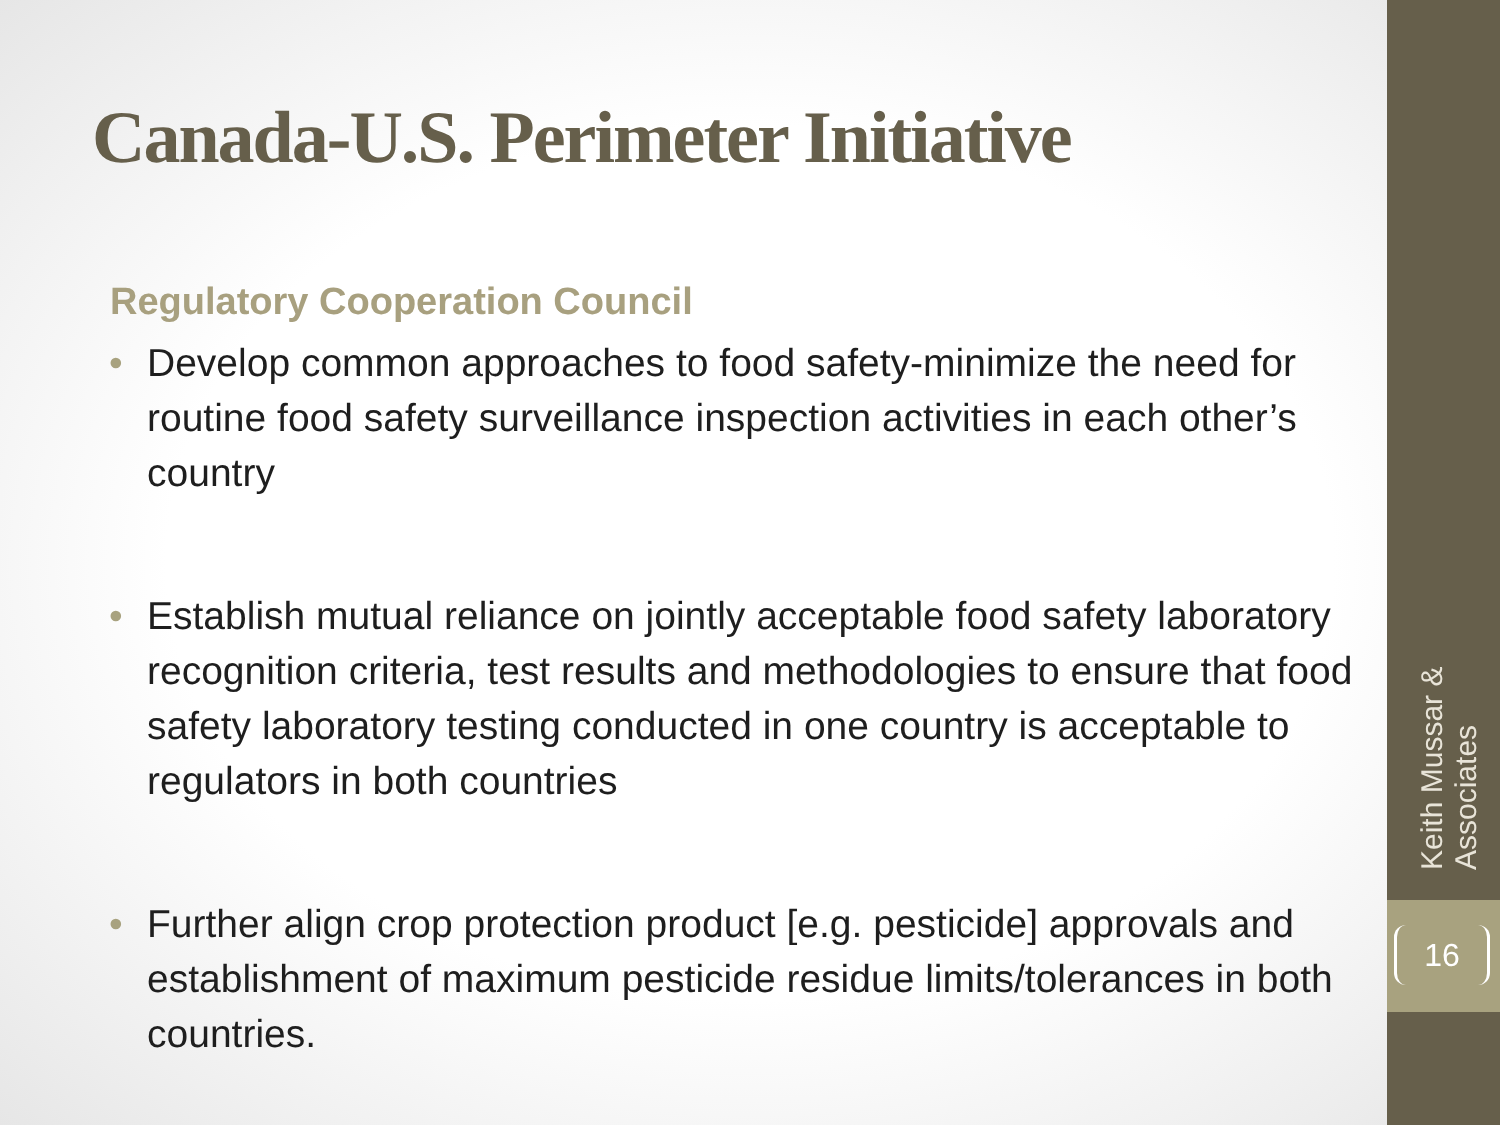Canada-U.S. Perimeter Initiative
Regulatory Cooperation Council
• Develop common approaches to food safety-minimize the need for routine food safety surveillance inspection activities in each other’s country
• Establish mutual reliance on jointly acceptable food safety laboratory recognition criteria, test results and methodologies to ensure that food safety laboratory testing conducted in one country is acceptable to regulators in both countries
• Further align crop protection product [e.g. pesticide] approvals and establishment of maximum pesticide residue limits/tolerances in both countries.
Keith Mussar & Associates
16